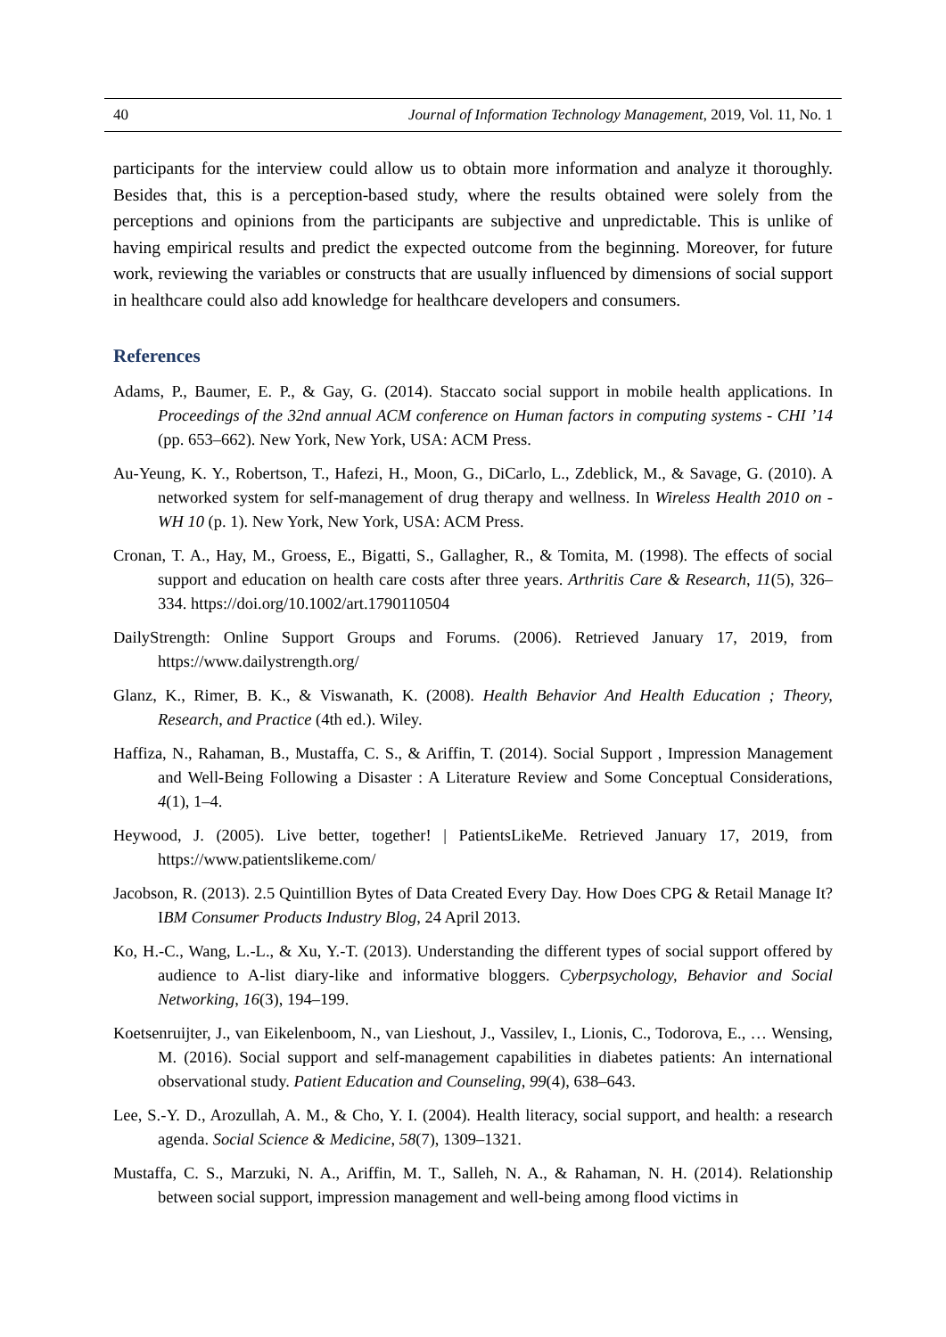40 Journal of Information Technology Management, 2019, Vol. 11, No. 1
participants for the interview could allow us to obtain more information and analyze it thoroughly. Besides that, this is a perception-based study, where the results obtained were solely from the perceptions and opinions from the participants are subjective and unpredictable. This is unlike of having empirical results and predict the expected outcome from the beginning. Moreover, for future work, reviewing the variables or constructs that are usually influenced by dimensions of social support in healthcare could also add knowledge for healthcare developers and consumers.
References
Adams, P., Baumer, E. P., & Gay, G. (2014). Staccato social support in mobile health applications. In Proceedings of the 32nd annual ACM conference on Human factors in computing systems - CHI ’14 (pp. 653–662). New York, New York, USA: ACM Press.
Au-Yeung, K. Y., Robertson, T., Hafezi, H., Moon, G., DiCarlo, L., Zdeblick, M., & Savage, G. (2010). A networked system for self-management of drug therapy and wellness. In Wireless Health 2010 on - WH 10 (p. 1). New York, New York, USA: ACM Press.
Cronan, T. A., Hay, M., Groess, E., Bigatti, S., Gallagher, R., & Tomita, M. (1998). The effects of social support and education on health care costs after three years. Arthritis Care & Research, 11(5), 326–334. https://doi.org/10.1002/art.1790110504
DailyStrength: Online Support Groups and Forums. (2006). Retrieved January 17, 2019, from https://www.dailystrength.org/
Glanz, K., Rimer, B. K., & Viswanath, K. (2008). Health Behavior And Health Education ; Theory, Research, and Practice (4th ed.). Wiley.
Haffiza, N., Rahaman, B., Mustaffa, C. S., & Ariffin, T. (2014). Social Support , Impression Management and Well-Being Following a Disaster : A Literature Review and Some Conceptual Considerations, 4(1), 1–4.
Heywood, J. (2005). Live better, together! | PatientsLikeMe. Retrieved January 17, 2019, from https://www.patientslikeme.com/
Jacobson, R. (2013). 2.5 Quintillion Bytes of Data Created Every Day. How Does CPG & Retail Manage It? IBM Consumer Products Industry Blog, 24 April 2013.
Ko, H.-C., Wang, L.-L., & Xu, Y.-T. (2013). Understanding the different types of social support offered by audience to A-list diary-like and informative bloggers. Cyberpsychology, Behavior and Social Networking, 16(3), 194–199.
Koetsenruijter, J., van Eikelenboom, N., van Lieshout, J., Vassilev, I., Lionis, C., Todorova, E., … Wensing, M. (2016). Social support and self-management capabilities in diabetes patients: An international observational study. Patient Education and Counseling, 99(4), 638–643.
Lee, S.-Y. D., Arozullah, A. M., & Cho, Y. I. (2004). Health literacy, social support, and health: a research agenda. Social Science & Medicine, 58(7), 1309–1321.
Mustaffa, C. S., Marzuki, N. A., Ariffin, M. T., Salleh, N. A., & Rahaman, N. H. (2014). Relationship between social support, impression management and well-being among flood victims in